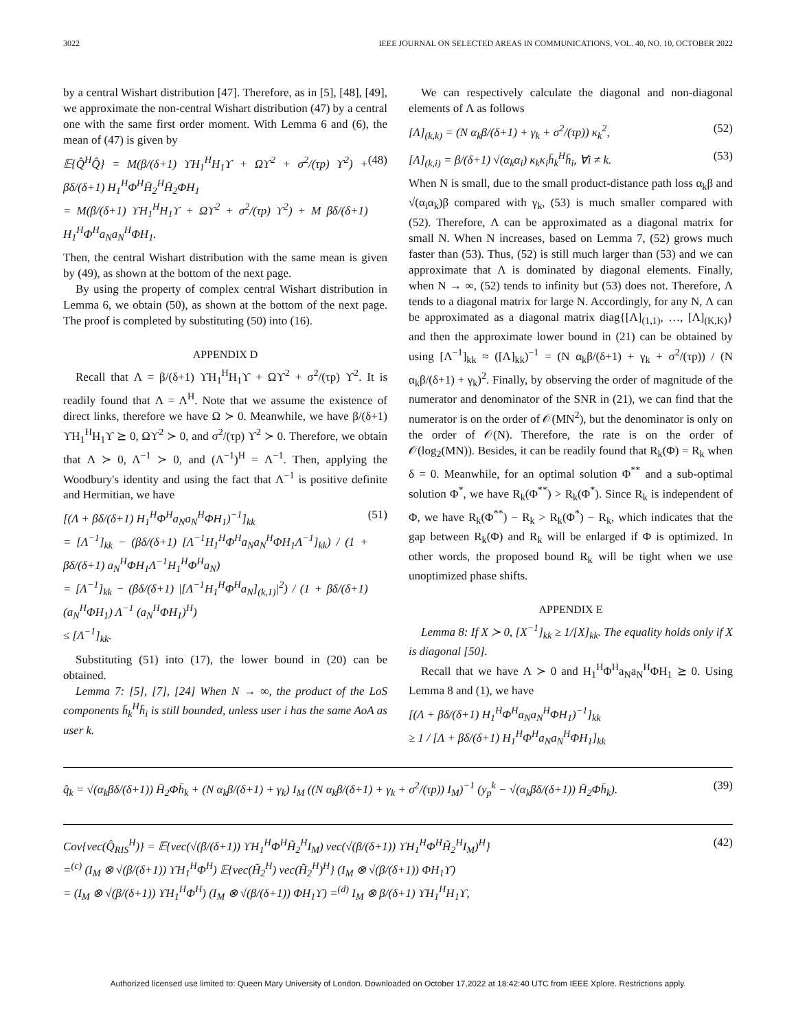3022 IEEE JOURNAL ON SELECTED AREAS IN COMMUNICATIONS, VOL. 40, NO. 10, OCTOBER 2022
by a central Wishart distribution [47]. Therefore, as in [5], [48], [49], we approximate the non-central Wishart distribution (47) by a central one with the same first order moment. With Lemma 6 and (6), the mean of (47) is given by
𝔼{Q̂<sup>H</sup>Q̂} = M(β/(δ+1) ϒH<sub>1</sub><sup>H</sup>H<sub>1</sub>ϒ + Ωϒ<sup>2</sup> + σ<sup>2</sup>/(τp) ϒ<sup>2</sup>) + βδ/(δ+1) H<sub>1</sub><sup>H</sup>Φ<sup>H</sup>H̄<sub>2</sub><sup>H</sup>H̄<sub>2</sub>ΦH<sub>1</sub>
= M(β/(δ+1) ϒH<sub>1</sub><sup>H</sup>H<sub>1</sub>ϒ + Ωϒ<sup>2</sup> + σ<sup>2</sup>/(τp) ϒ<sup>2</sup>) + M βδ/(δ+1) H<sub>1</sub><sup>H</sup>Φ<sup>H</sup>a<sub>N</sub>a<sub>N</sub><sup>H</sup>ΦH<sub>1</sub>. (48)
Then, the central Wishart distribution with the same mean is given by (49), as shown at the bottom of the next page.
By using the property of complex central Wishart distribution in Lemma 6, we obtain (50), as shown at the bottom of the next page. The proof is completed by substituting (50) into (16).
APPENDIX D
Recall that Λ = β/(δ+1) ϒH<sub>1</sub><sup>H</sup>H<sub>1</sub>ϒ + Ωϒ<sup>2</sup> + σ<sup>2</sup>/(τp) ϒ<sup>2</sup>. It is readily found that Λ = Λ<sup>H</sup>. Note that we assume the existence of direct links, therefore we have Ω ≻ 0. Meanwhile, we have β/(δ+1) ϒH<sub>1</sub><sup>H</sup>H<sub>1</sub>ϒ ⪰ 0, Ωϒ<sup>2</sup> ≻ 0, and σ<sup>2</sup>/(τp) ϒ<sup>2</sup> ≻ 0. Therefore, we obtain that Λ ≻ 0, Λ<sup>−1</sup> ≻ 0, and (Λ<sup>−1</sup>)<sup>H</sup> = Λ<sup>−1</sup>. Then, applying the Woodbury's identity and using the fact that Λ<sup>−1</sup> is positive definite and Hermitian, we have
[(Λ + βδ/(δ+1) H<sub>1</sub><sup>H</sup>Φ<sup>H</sup>a<sub>N</sub>a<sub>N</sub><sup>H</sup>ΦH<sub>1</sub>)<sup>−1</sup>]<sub>kk</sub>
= [Λ<sup>−1</sup>]<sub>kk</sub> − (βδ/(δ+1) [Λ<sup>−1</sup>H<sub>1</sub><sup>H</sup>Φ<sup>H</sup>a<sub>N</sub>a<sub>N</sub><sup>H</sup>ΦH<sub>1</sub>Λ<sup>−1</sup>]<sub>kk</sub>) / (1 + βδ/(δ+1) a<sub>N</sub><sup>H</sup>ΦH<sub>1</sub>Λ<sup>−1</sup>H<sub>1</sub><sup>H</sup>Φ<sup>H</sup>a<sub>N</sub>)
= [Λ<sup>−1</sup>]<sub>kk</sub> − (βδ/(δ+1) |[Λ<sup>−1</sup>H<sub>1</sub><sup>H</sup>Φ<sup>H</sup>a<sub>N</sub>]<sub>(k,1)</sub>|<sup>2</sup>) / (1 + βδ/(δ+1) (a<sub>N</sub><sup>H</sup>ΦH<sub>1</sub>) Λ<sup>−1</sup> (a<sub>N</sub><sup>H</sup>ΦH<sub>1</sub>)<sup>H</sup>)
≤ [Λ<sup>−1</sup>]<sub>kk</sub>. (51)
Substituting (51) into (17), the lower bound in (20) can be obtained.
Lemma 7: [5], [7], [24] When N → ∞, the product of the LoS components h̄<sub>k</sub><sup>H</sup>h̄<sub>i</sub> is still bounded, unless user i has the same AoA as user k.
We can respectively calculate the diagonal and non-diagonal elements of Λ as follows
[Λ]<sub>(k,k)</sub> = (N α<sub>k</sub>β/(δ+1) + γ<sub>k</sub> + σ<sup>2</sup>/(τp)) κ<sub>k</sub><sup>2</sup>, (52)
[Λ]<sub>(k,i)</sub> = β/(δ+1) √(α<sub>k</sub>α<sub>i</sub>) κ<sub>k</sub>κ<sub>i</sub>h̄<sub>k</sub><sup>H</sup>h̄<sub>i</sub>, ∀i ≠ k. (53)
When N is small, due to the small product-distance path loss α<sub>k</sub>β and √(α<sub>i</sub>α<sub>k</sub>)β compared with γ<sub>k</sub>, (53) is much smaller compared with (52). Therefore, Λ can be approximated as a diagonal matrix for small N. When N increases, based on Lemma 7, (52) grows much faster than (53). Thus, (52) is still much larger than (53) and we can approximate that Λ is dominated by diagonal elements. Finally, when N → ∞, (52) tends to infinity but (53) does not. Therefore, Λ tends to a diagonal matrix for large N. Accordingly, for any N, Λ can be approximated as a diagonal matrix diag{[Λ]<sub>(1,1)</sub>, …, [Λ]<sub>(K,K)</sub>} and then the approximate lower bound in (21) can be obtained by using [Λ<sup>−1</sup>]<sub>kk</sub> ≈ ([Λ]<sub>kk</sub>)<sup>−1</sup> = (N α<sub>k</sub>β/(δ+1) + γ<sub>k</sub> + σ<sup>2</sup>/(τp)) / (N α<sub>k</sub>β/(δ+1) + γ<sub>k</sub>)<sup>2</sup>. Finally, by observing the order of magnitude of the numerator and denominator of the SNR in (21), we can find that the numerator is on the order of 𝒪(MN<sup>2</sup>), but the denominator is only on the order of 𝒪(N). Therefore, the rate is on the order of 𝒪(log<sub>2</sub>(MN)). Besides, it can be readily found that R<sub>k</sub>(Φ) = R<sub>k</sub> when δ = 0. Meanwhile, for an optimal solution Φ<sup>**</sup> and a sub-optimal solution Φ<sup>*</sup>, we have R<sub>k</sub>(Φ<sup>**</sup>) > R<sub>k</sub>(Φ<sup>*</sup>). Since R<sub>k</sub> is independent of Φ, we have R<sub>k</sub>(Φ<sup>**</sup>) − R<sub>k</sub> > R<sub>k</sub>(Φ<sup>*</sup>) − R<sub>k</sub>, which indicates that the gap between R<sub>k</sub>(Φ) and R<sub>k</sub> will be enlarged if Φ is optimized. In other words, the proposed bound R<sub>k</sub> will be tight when we use unoptimized phase shifts.
APPENDIX E
Lemma 8: If X ≻ 0, [X<sup>−1</sup>]<sub>kk</sub> ≥ 1/[X]<sub>kk</sub>. The equality holds only if X is diagonal [50].
Recall that we have Λ ≻ 0 and H<sub>1</sub><sup>H</sup>Φ<sup>H</sup>a<sub>N</sub>a<sub>N</sub><sup>H</sup>ΦH<sub>1</sub> ⪰ 0. Using Lemma 8 and (1), we have
[(Λ + βδ/(δ+1) H<sub>1</sub><sup>H</sup>Φ<sup>H</sup>a<sub>N</sub>a<sub>N</sub><sup>H</sup>ΦH<sub>1</sub>)<sup>−1</sup>]<sub>kk</sub>
≥ 1 / [Λ + βδ/(δ+1) H<sub>1</sub><sup>H</sup>Φ<sup>H</sup>a<sub>N</sub>a<sub>N</sub><sup>H</sup>ΦH<sub>1</sub>]<sub>kk</sub>
q̂<sub>k</sub> = √(α<sub>k</sub>βδ/(δ+1)) H̄<sub>2</sub>Φh̄<sub>k</sub> + (N α<sub>k</sub>β/(δ+1) + γ<sub>k</sub>) I<sub>M</sub> ((N α<sub>k</sub>β/(δ+1) + γ<sub>k</sub> + σ<sup>2</sup>/(τp)) I<sub>M</sub>)<sup>−1</sup> (y<sub>p</sub><sup>k</sup> − √(α<sub>k</sub>βδ/(δ+1)) H̄<sub>2</sub>Φh̄<sub>k</sub>). (39)
Cov{vec(Q̂<sub>RIS</sub><sup>H</sup>)} = 𝔼{vec(√(β/(δ+1)) ϒH<sub>1</sub><sup>H</sup>Φ<sup>H</sup>H̃<sub>2</sub><sup>H</sup>I<sub>M</sub>) vec(√(β/(δ+1)) ϒH<sub>1</sub><sup>H</sup>Φ<sup>H</sup>H̃<sub>2</sub><sup>H</sup>I<sub>M</sub>)<sup>H</sup>}
=<sup>(c)</sup> (I<sub>M</sub> ⊗ √(β/(δ+1)) ϒH<sub>1</sub><sup>H</sup>Φ<sup>H</sup>) 𝔼{vec(H̃<sub>2</sub><sup>H</sup>) vec(H̃<sub>2</sub><sup>H</sup>)<sup>H</sup>} (I<sub>M</sub> ⊗ √(β/(δ+1)) ΦH<sub>1</sub>ϒ)
= (I<sub>M</sub> ⊗ √(β/(δ+1)) ϒH<sub>1</sub><sup>H</sup>Φ<sup>H</sup>) (I<sub>M</sub> ⊗ √(β/(δ+1)) ΦH<sub>1</sub>ϒ) =<sup>(d)</sup> I<sub>M</sub> ⊗ β/(δ+1) ϒH<sub>1</sub><sup>H</sup>H<sub>1</sub>ϒ, (42)
Authorized licensed use limited to: Queen Mary University of London. Downloaded on October 17,2022 at 18:42:40 UTC from IEEE Xplore. Restrictions apply.